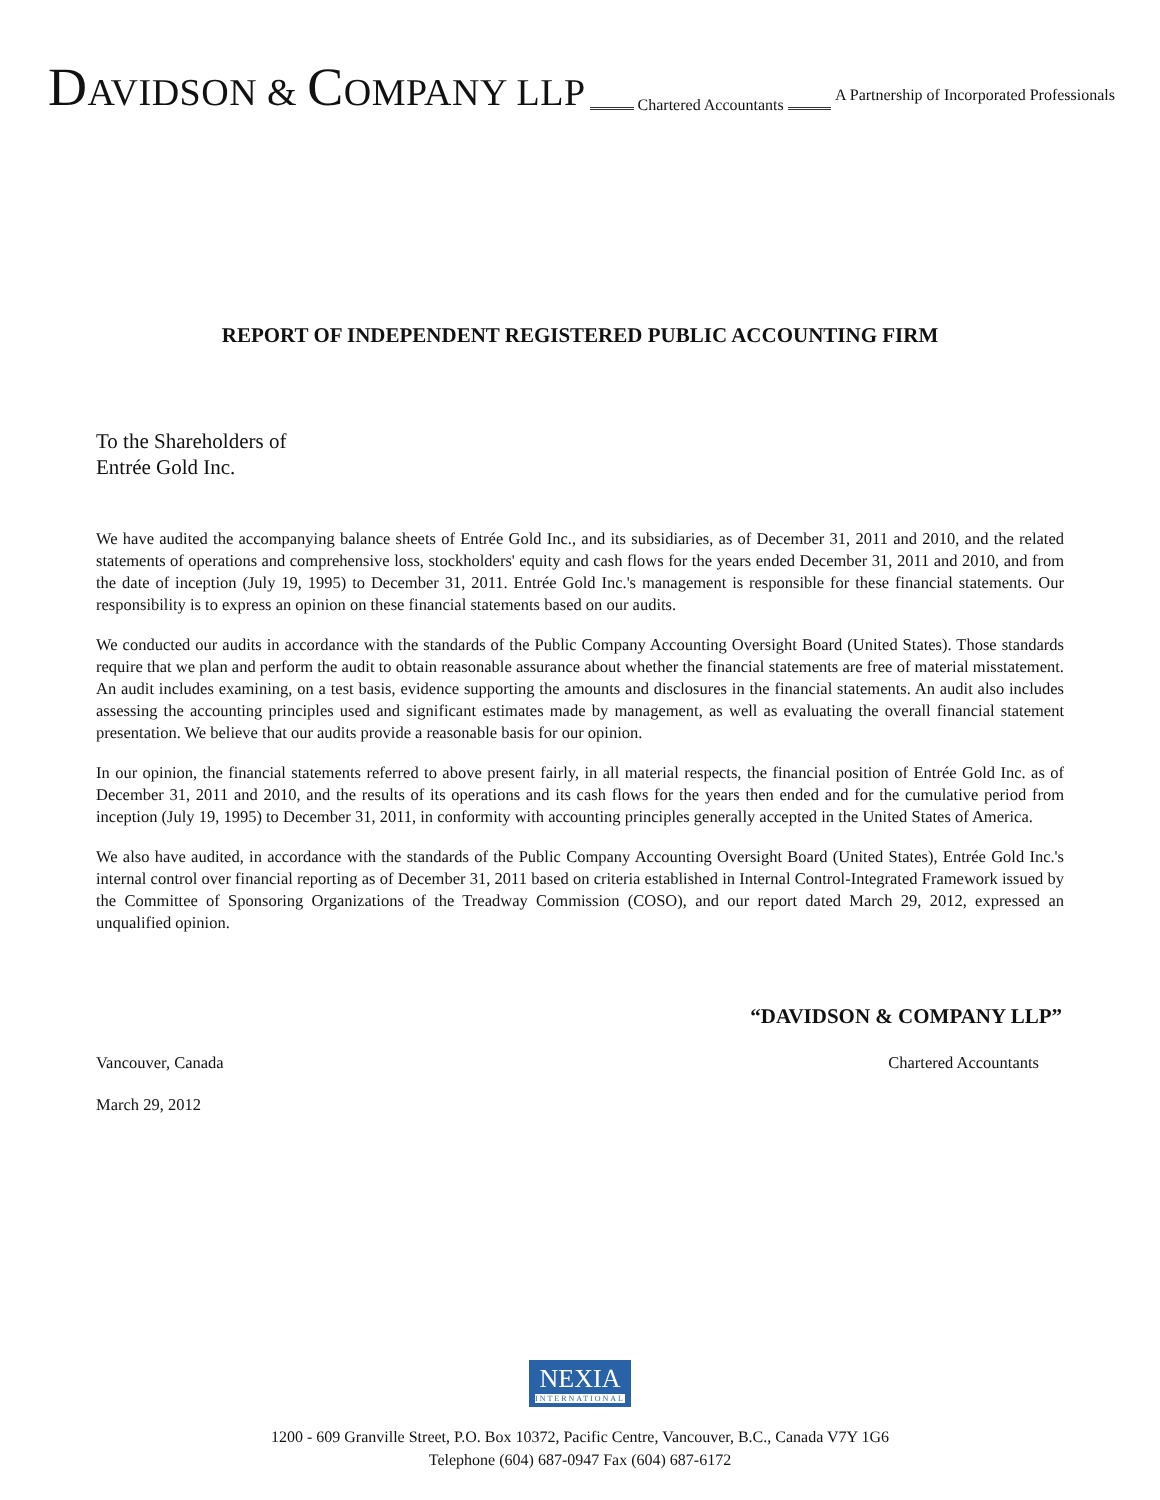DAVIDSON & COMPANY LLP
Chartered Accountants
A Partnership of Incorporated Professionals
REPORT OF INDEPENDENT REGISTERED PUBLIC ACCOUNTING FIRM
To the Shareholders of
Entrée Gold Inc.
We have audited the accompanying balance sheets of Entrée Gold Inc., and its subsidiaries, as of December 31, 2011 and 2010, and the related statements of operations and comprehensive loss, stockholders' equity and cash flows for the years ended December 31, 2011 and 2010, and from the date of inception (July 19, 1995) to December 31, 2011. Entrée Gold Inc.'s management is responsible for these financial statements. Our responsibility is to express an opinion on these financial statements based on our audits.
We conducted our audits in accordance with the standards of the Public Company Accounting Oversight Board (United States). Those standards require that we plan and perform the audit to obtain reasonable assurance about whether the financial statements are free of material misstatement. An audit includes examining, on a test basis, evidence supporting the amounts and disclosures in the financial statements. An audit also includes assessing the accounting principles used and significant estimates made by management, as well as evaluating the overall financial statement presentation. We believe that our audits provide a reasonable basis for our opinion.
In our opinion, the financial statements referred to above present fairly, in all material respects, the financial position of Entrée Gold Inc. as of December 31, 2011 and 2010, and the results of its operations and its cash flows for the years then ended and for the cumulative period from inception (July 19, 1995) to December 31, 2011, in conformity with accounting principles generally accepted in the United States of America.
We also have audited, in accordance with the standards of the Public Company Accounting Oversight Board (United States), Entrée Gold Inc.'s internal control over financial reporting as of December 31, 2011 based on criteria established in Internal Control-Integrated Framework issued by the Committee of Sponsoring Organizations of the Treadway Commission (COSO), and our report dated March 29, 2012, expressed an unqualified opinion.
“DAVIDSON & COMPANY LLP”
Vancouver, Canada Chartered Accountants
March 29, 2012
NEXIA INTERNATIONAL
1200 - 609 Granville Street, P.O. Box 10372, Pacific Centre, Vancouver, B.C., Canada V7Y 1G6
Telephone (604) 687-0947 Fax (604) 687-6172